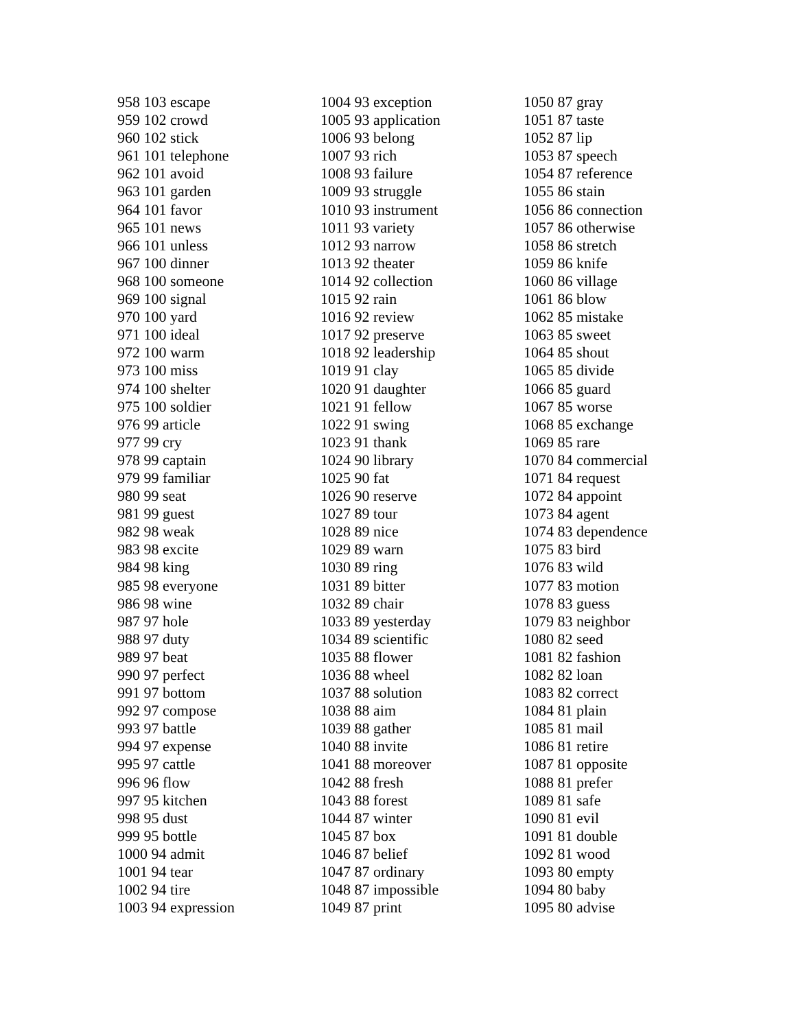958 103 escape
959 102 crowd
960 102 stick
961 101 telephone
962 101 avoid
963 101 garden
964 101 favor
965 101 news
966 101 unless
967 100 dinner
968 100 someone
969 100 signal
970 100 yard
971 100 ideal
972 100 warm
973 100 miss
974 100 shelter
975 100 soldier
976 99 article
977 99 cry
978 99 captain
979 99 familiar
980 99 seat
981 99 guest
982 98 weak
983 98 excite
984 98 king
985 98 everyone
986 98 wine
987 97 hole
988 97 duty
989 97 beat
990 97 perfect
991 97 bottom
992 97 compose
993 97 battle
994 97 expense
995 97 cattle
996 96 flow
997 95 kitchen
998 95 dust
999 95 bottle
1000 94 admit
1001 94 tear
1002 94 tire
1003 94 expression
1004 93 exception
1005 93 application
1006 93 belong
1007 93 rich
1008 93 failure
1009 93 struggle
1010 93 instrument
1011 93 variety
1012 93 narrow
1013 92 theater
1014 92 collection
1015 92 rain
1016 92 review
1017 92 preserve
1018 92 leadership
1019 91 clay
1020 91 daughter
1021 91 fellow
1022 91 swing
1023 91 thank
1024 90 library
1025 90 fat
1026 90 reserve
1027 89 tour
1028 89 nice
1029 89 warn
1030 89 ring
1031 89 bitter
1032 89 chair
1033 89 yesterday
1034 89 scientific
1035 88 flower
1036 88 wheel
1037 88 solution
1038 88 aim
1039 88 gather
1040 88 invite
1041 88 moreover
1042 88 fresh
1043 88 forest
1044 87 winter
1045 87 box
1046 87 belief
1047 87 ordinary
1048 87 impossible
1049 87 print
1050 87 gray
1051 87 taste
1052 87 lip
1053 87 speech
1054 87 reference
1055 86 stain
1056 86 connection
1057 86 otherwise
1058 86 stretch
1059 86 knife
1060 86 village
1061 86 blow
1062 85 mistake
1063 85 sweet
1064 85 shout
1065 85 divide
1066 85 guard
1067 85 worse
1068 85 exchange
1069 85 rare
1070 84 commercial
1071 84 request
1072 84 appoint
1073 84 agent
1074 83 dependence
1075 83 bird
1076 83 wild
1077 83 motion
1078 83 guess
1079 83 neighbor
1080 82 seed
1081 82 fashion
1082 82 loan
1083 82 correct
1084 81 plain
1085 81 mail
1086 81 retire
1087 81 opposite
1088 81 prefer
1089 81 safe
1090 81 evil
1091 81 double
1092 81 wood
1093 80 empty
1094 80 baby
1095 80 advise